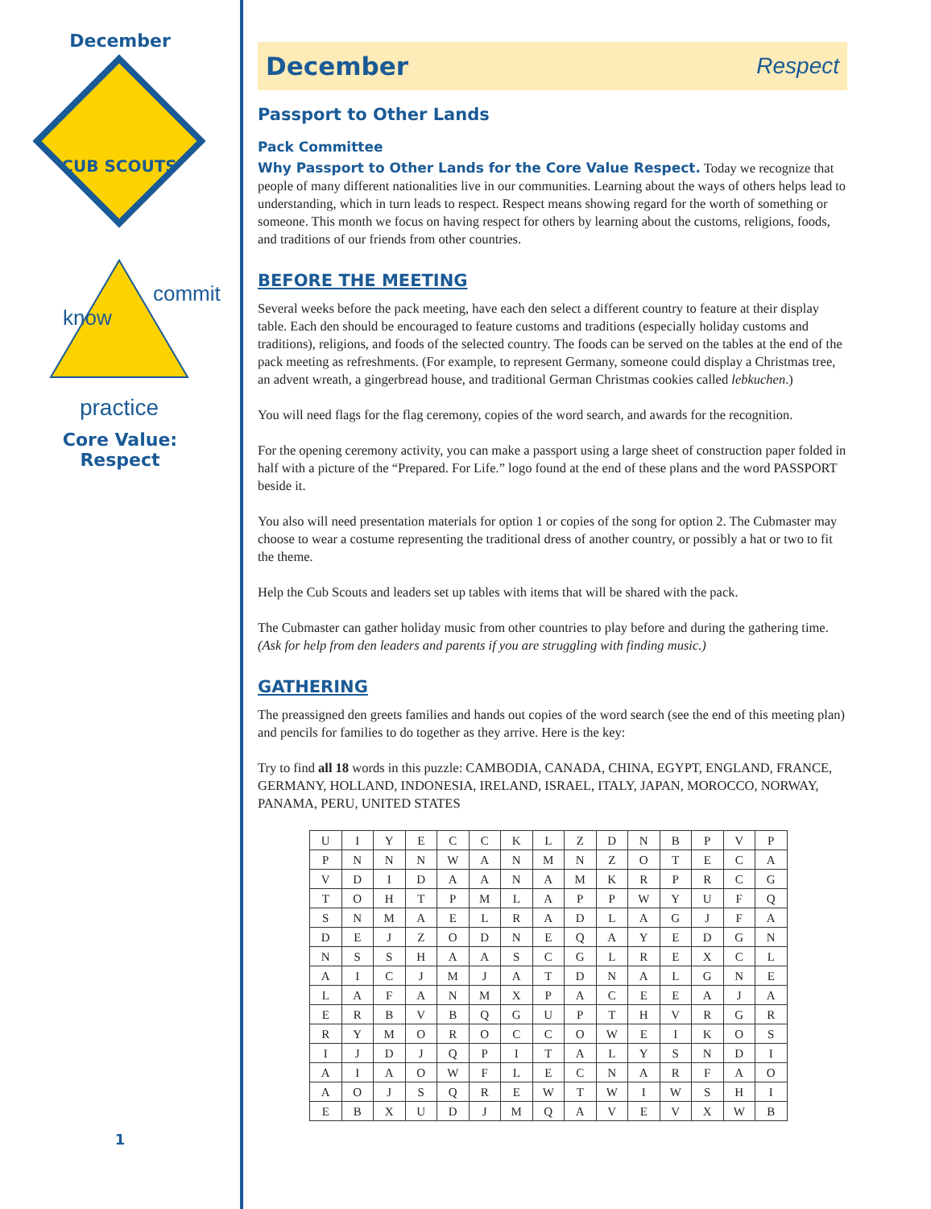December
CUB SCOUTS
know
commit
practice
Core Value:
Respect
1
December Respect
Passport to Other Lands
Pack Committee
Why Passport to Other Lands for the Core Value Respect. Today we recognize that people of many different nationalities live in our communities. Learning about the ways of others helps lead to understanding, which in turn leads to respect. Respect means showing regard for the worth of something or someone. This month we focus on having respect for others by learning about the customs, religions, foods, and traditions of our friends from other countries.
BEFORE THE MEETING
Several weeks before the pack meeting, have each den select a different country to feature at their display table. Each den should be encouraged to feature customs and traditions (especially holiday customs and traditions), religions, and foods of the selected country. The foods can be served on the tables at the end of the pack meeting as refreshments. (For example, to represent Germany, someone could display a Christmas tree, an advent wreath, a gingerbread house, and traditional German Christmas cookies called lebkuchen.)
You will need flags for the flag ceremony, copies of the word search, and awards for the recognition.
For the opening ceremony activity, you can make a passport using a large sheet of construction paper folded in half with a picture of the “Prepared. For Life.” logo found at the end of these plans and the word PASSPORT beside it.
You also will need presentation materials for option 1 or copies of the song for option 2. The Cubmaster may choose to wear a costume representing the traditional dress of another country, or possibly a hat or two to fit the theme.
Help the Cub Scouts and leaders set up tables with items that will be shared with the pack.
The Cubmaster can gather holiday music from other countries to play before and during the gathering time. (Ask for help from den leaders and parents if you are struggling with finding music.)
GATHERING
The preassigned den greets families and hands out copies of the word search (see the end of this meeting plan) and pencils for families to do together as they arrive. Here is the key:
Try to find all 18 words in this puzzle: CAMBODIA, CANADA, CHINA, EGYPT, ENGLAND, FRANCE, GERMANY, HOLLAND, INDONESIA, IRELAND, ISRAEL, ITALY, JAPAN, MOROCCO, NORWAY, PANAMA, PERU, UNITED STATES
| U | I | Y | E | C | C | K | L | Z | D | N | B | P | V | P |
| P | N | N | N | W | A | N | M | N | Z | O | T | E | C | A |
| V | D | I | D | A | A | N | A | M | K | R | P | R | C | G |
| T | O | H | T | P | M | L | A | P | P | W | Y | U | F | Q |
| S | N | M | A | E | L | R | A | D | L | A | G | J | F | A |
| D | E | J | Z | O | D | N | E | Q | A | Y | E | D | G | N |
| N | S | S | H | A | A | S | C | G | L | R | E | X | C | L |
| A | I | C | J | M | J | A | T | D | N | A | L | G | N | E |
| L | A | F | A | N | M | X | P | A | C | E | E | A | J | A |
| E | R | B | V | B | Q | G | U | P | T | H | V | R | G | R |
| R | Y | M | O | R | O | C | C | O | W | E | I | K | O | S |
| I | J | D | J | Q | P | I | T | A | L | Y | S | N | D | I |
| A | I | A | O | W | F | L | E | C | N | A | R | F | A | O |
| A | O | J | S | Q | R | E | W | T | W | I | W | S | H | I |
| E | B | X | U | D | J | M | Q | A | V | E | V | X | W | B |